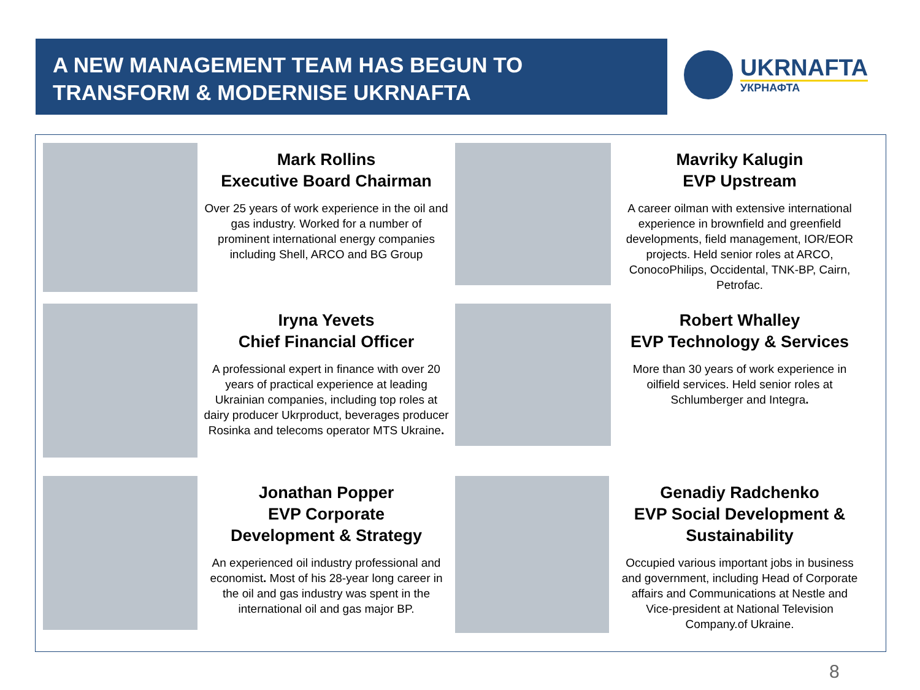A NEW MANAGEMENT TEAM HAS BEGUN TO
TRANSFORM & MODERNISE UKRNAFTA
UKRNAFTA
УКРНАФТА
Mark Rollins
Executive Board Chairman
Over 25 years of work experience in the oil and gas industry. Worked for a number of prominent international energy companies including Shell, ARCO and BG Group
Mavriky Kalugin
EVP Upstream
A career oilman with extensive international experience in brownfield and greenfield developments, field management, IOR/EOR projects. Held senior roles at ARCO, ConocoPhilips, Occidental, TNK-BP, Cairn, Petrofac.
Iryna Yevets
Chief Financial Officer
A professional expert in finance with over 20 years of practical experience at leading Ukrainian companies, including top roles at dairy producer Ukrproduct, beverages producer Rosinka and telecoms operator MTS Ukraine.
Robert Whalley
EVP Technology & Services
More than 30 years of work experience in oilfield services. Held senior roles at Schlumberger and Integra.
Jonathan Popper
EVP Corporate
Development & Strategy
An experienced oil industry professional and economist. Most of his 28-year long career in the oil and gas industry was spent in the international oil and gas major BP.
Genadiy Radchenko
EVP Social Development &
Sustainability
Occupied various important jobs in business and government, including Head of Corporate affairs and Communications at Nestle and Vice-president at National Television Company.of Ukraine.
8